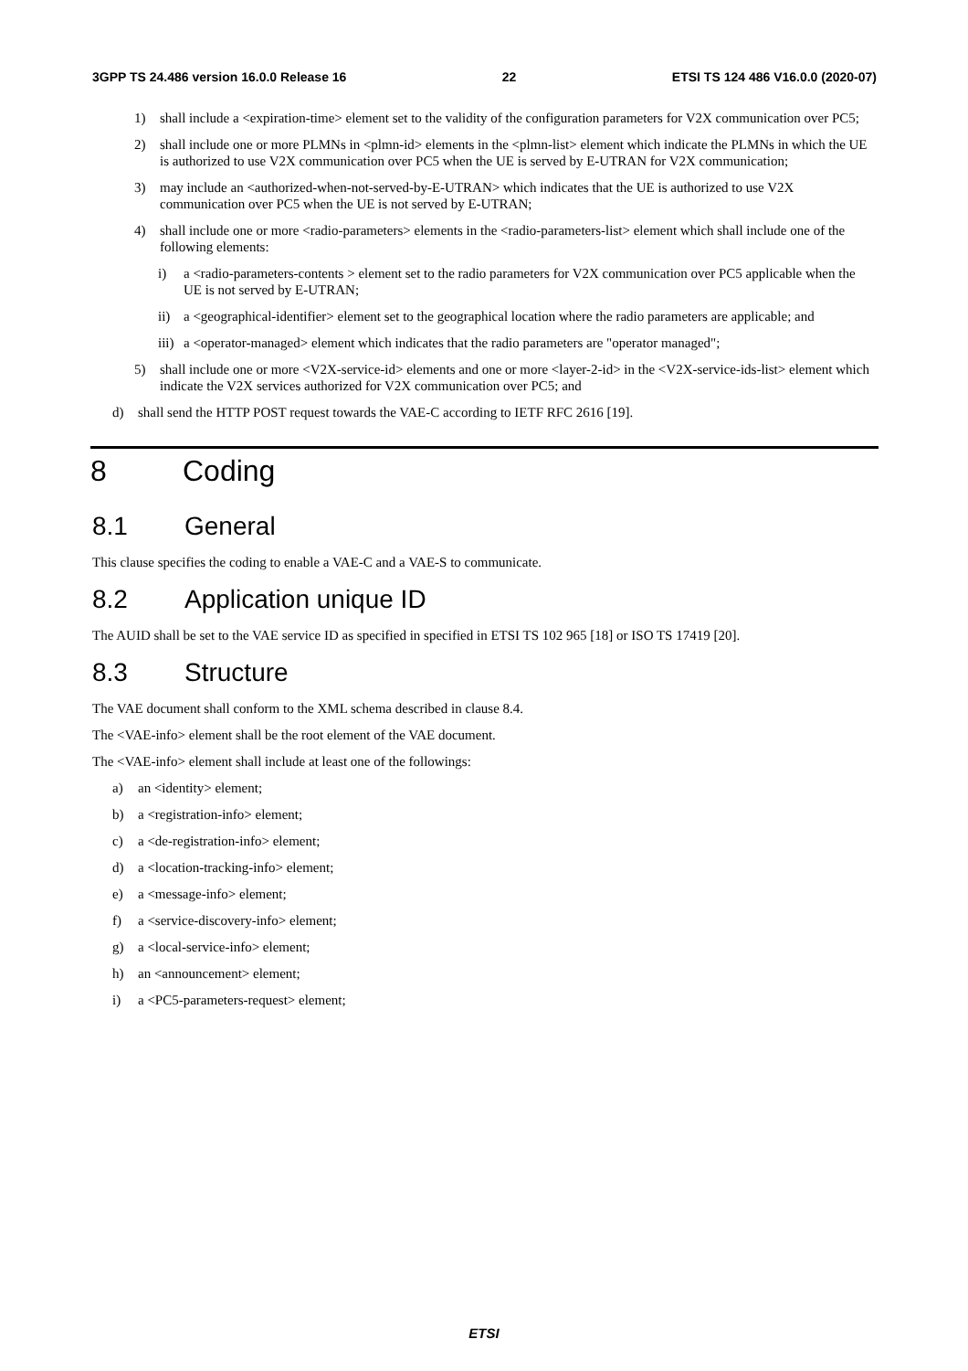3GPP TS 24.486 version 16.0.0 Release 16 22 ETSI TS 124 486 V16.0.0 (2020-07)
1) shall include a <expiration-time> element set to the validity of the configuration parameters for V2X communication over PC5;
2) shall include one or more PLMNs in <plmn-id> elements in the <plmn-list> element which indicate the PLMNs in which the UE is authorized to use V2X communication over PC5 when the UE is served by E-UTRAN for V2X communication;
3) may include an <authorized-when-not-served-by-E-UTRAN> which indicates that the UE is authorized to use V2X communication over PC5 when the UE is not served by E-UTRAN;
4) shall include one or more <radio-parameters> elements in the <radio-parameters-list> element which shall include one of the following elements:
i) a <radio-parameters-contents > element set to the radio parameters for V2X communication over PC5 applicable when the UE is not served by E-UTRAN;
ii) a <geographical-identifier> element set to the geographical location where the radio parameters are applicable; and
iii) a <operator-managed> element which indicates that the radio parameters are "operator managed";
5) shall include one or more <V2X-service-id> elements and one or more <layer-2-id> in the <V2X-service-ids-list> element which indicate the V2X services authorized for V2X communication over PC5; and
d) shall send the HTTP POST request towards the VAE-C according to IETF RFC 2616 [19].
8 Coding
8.1 General
This clause specifies the coding to enable a VAE-C and a VAE-S to communicate.
8.2 Application unique ID
The AUID shall be set to the VAE service ID as specified in specified in ETSI TS 102 965 [18] or ISO TS 17419 [20].
8.3 Structure
The VAE document shall conform to the XML schema described in clause 8.4.
The <VAE-info> element shall be the root element of the VAE document.
The <VAE-info> element shall include at least one of the followings:
a) an <identity> element;
b) a <registration-info> element;
c) a <de-registration-info> element;
d) a <location-tracking-info> element;
e) a <message-info> element;
f) a <service-discovery-info> element;
g) a <local-service-info> element;
h) an <announcement> element;
i) a <PC5-parameters-request> element;
ETSI